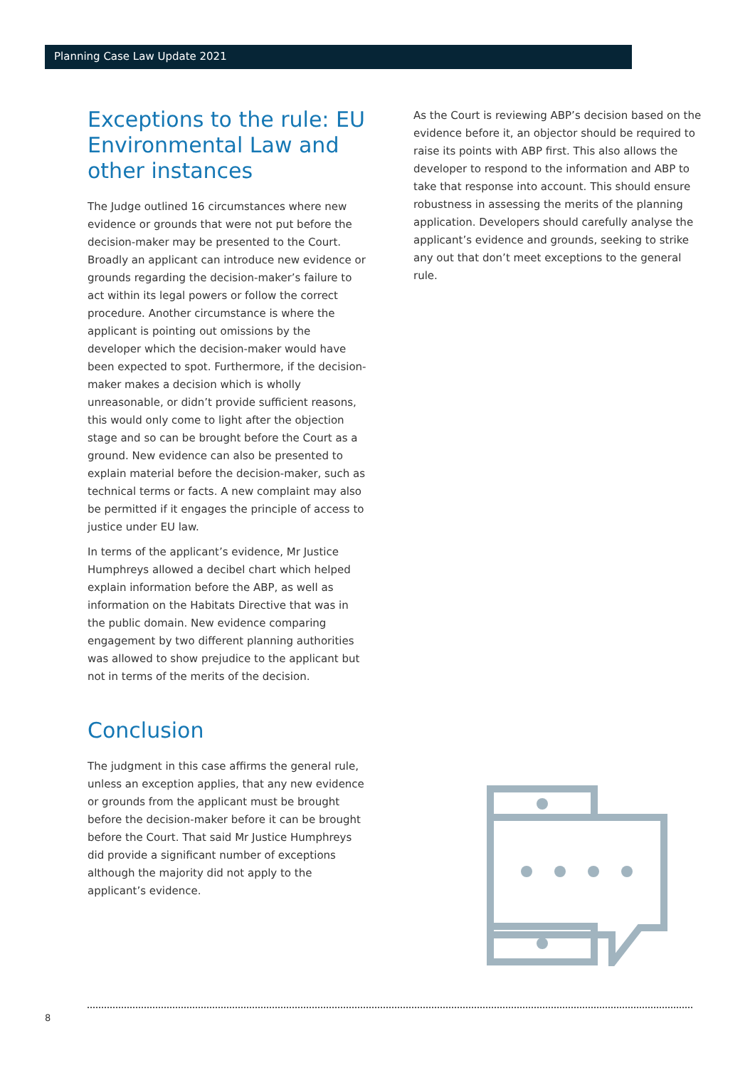Planning Case Law Update 2021
Exceptions to the rule: EU Environmental Law and other instances
The Judge outlined 16 circumstances where new evidence or grounds that were not put before the decision-maker may be presented to the Court. Broadly an applicant can introduce new evidence or grounds regarding the decision-maker’s failure to act within its legal powers or follow the correct procedure. Another circumstance is where the applicant is pointing out omissions by the developer which the decision-maker would have been expected to spot. Furthermore, if the decision-maker makes a decision which is wholly unreasonable, or didn’t provide sufficient reasons, this would only come to light after the objection stage and so can be brought before the Court as a ground. New evidence can also be presented to explain material before the decision-maker, such as technical terms or facts. A new complaint may also be permitted if it engages the principle of access to justice under EU law.
In terms of the applicant’s evidence, Mr Justice Humphreys allowed a decibel chart which helped explain information before the ABP, as well as information on the Habitats Directive that was in the public domain. New evidence comparing engagement by two different planning authorities was allowed to show prejudice to the applicant but not in terms of the merits of the decision.
Conclusion
The judgment in this case affirms the general rule, unless an exception applies, that any new evidence or grounds from the applicant must be brought before the decision-maker before it can be brought before the Court. That said Mr Justice Humphreys did provide a significant number of exceptions although the majority did not apply to the applicant’s evidence.
As the Court is reviewing ABP’s decision based on the evidence before it, an objector should be required to raise its points with ABP first. This also allows the developer to respond to the information and ABP to take that response into account. This should ensure robustness in assessing the merits of the planning application. Developers should carefully analyse the applicant’s evidence and grounds, seeking to strike any out that don’t meet exceptions to the general rule.
8